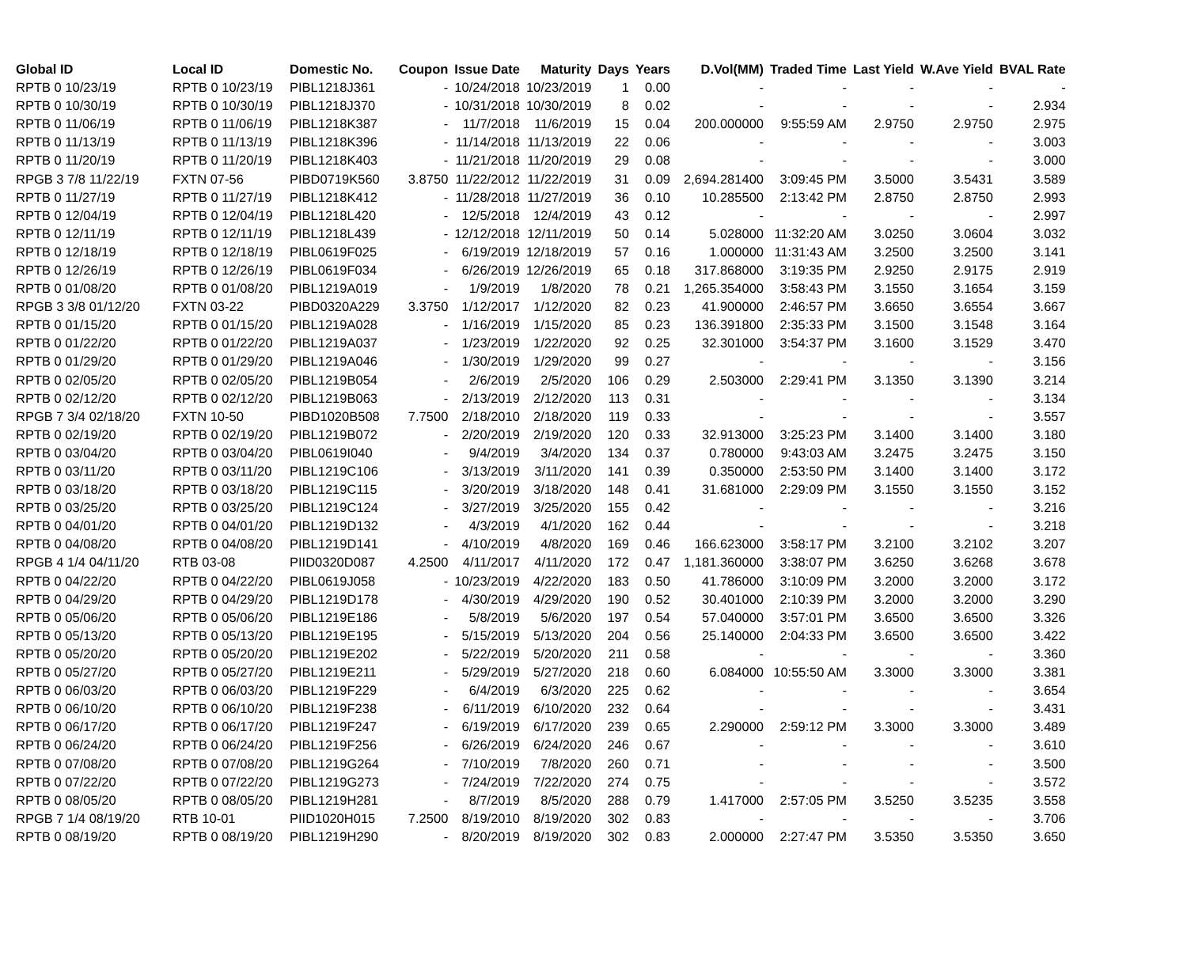| Global ID | Local ID | Domestic No. | Coupon | Issue Date | Maturity | Days | Years | D.Vol(MM) | Traded Time | Last Yield | W.Ave Yield | BVAL Rate |
| --- | --- | --- | --- | --- | --- | --- | --- | --- | --- | --- | --- | --- |
| RPTB 0 10/23/19 | RPTB 0 10/23/19 | PIBL1218J361 | - | 10/24/2018 | 10/23/2019 | 1 | 0.00 | - | - | - | - | - |
| RPTB 0 10/30/19 | RPTB 0 10/30/19 | PIBL1218J370 | - | 10/31/2018 | 10/30/2019 | 8 | 0.02 | - | - | - | - | 2.934 |
| RPTB 0 11/06/19 | RPTB 0 11/06/19 | PIBL1218K387 | - | 11/7/2018 | 11/6/2019 | 15 | 0.04 | 200.000000 | 9:55:59 AM | 2.9750 | 2.9750 | 2.975 |
| RPTB 0 11/13/19 | RPTB 0 11/13/19 | PIBL1218K396 | - | 11/14/2018 | 11/13/2019 | 22 | 0.06 | - | - | - | - | 3.003 |
| RPTB 0 11/20/19 | RPTB 0 11/20/19 | PIBL1218K403 | - | 11/21/2018 | 11/20/2019 | 29 | 0.08 | - | - | - | - | 3.000 |
| RPGB 3 7/8 11/22/19 | FXTN 07-56 | PIBD0719K560 | 3.8750 | 11/22/2012 | 11/22/2019 | 31 | 0.09 | 2,694.281400 | 3:09:45 PM | 3.5000 | 3.5431 | 3.589 |
| RPTB 0 11/27/19 | RPTB 0 11/27/19 | PIBL1218K412 | - | 11/28/2018 | 11/27/2019 | 36 | 0.10 | 10.285500 | 2:13:42 PM | 2.8750 | 2.8750 | 2.993 |
| RPTB 0 12/04/19 | RPTB 0 12/04/19 | PIBL1218L420 | - | 12/5/2018 | 12/4/2019 | 43 | 0.12 | - | - | - | - | 2.997 |
| RPTB 0 12/11/19 | RPTB 0 12/11/19 | PIBL1218L439 | - | 12/12/2018 | 12/11/2019 | 50 | 0.14 | 5.028000 | 11:32:20 AM | 3.0250 | 3.0604 | 3.032 |
| RPTB 0 12/18/19 | RPTB 0 12/18/19 | PIBL0619F025 | - | 6/19/2019 | 12/18/2019 | 57 | 0.16 | 1.000000 | 11:31:43 AM | 3.2500 | 3.2500 | 3.141 |
| RPTB 0 12/26/19 | RPTB 0 12/26/19 | PIBL0619F034 | - | 6/26/2019 | 12/26/2019 | 65 | 0.18 | 317.868000 | 3:19:35 PM | 2.9250 | 2.9175 | 2.919 |
| RPTB 0 01/08/20 | RPTB 0 01/08/20 | PIBL1219A019 | - | 1/9/2019 | 1/8/2020 | 78 | 0.21 | 1,265.354000 | 3:58:43 PM | 3.1550 | 3.1654 | 3.159 |
| RPGB 3 3/8 01/12/20 | FXTN 03-22 | PIBD0320A229 | 3.3750 | 1/12/2017 | 1/12/2020 | 82 | 0.23 | 41.900000 | 2:46:57 PM | 3.6650 | 3.6554 | 3.667 |
| RPTB 0 01/15/20 | RPTB 0 01/15/20 | PIBL1219A028 | - | 1/16/2019 | 1/15/2020 | 85 | 0.23 | 136.391800 | 2:35:33 PM | 3.1500 | 3.1548 | 3.164 |
| RPTB 0 01/22/20 | RPTB 0 01/22/20 | PIBL1219A037 | - | 1/23/2019 | 1/22/2020 | 92 | 0.25 | 32.301000 | 3:54:37 PM | 3.1600 | 3.1529 | 3.470 |
| RPTB 0 01/29/20 | RPTB 0 01/29/20 | PIBL1219A046 | - | 1/30/2019 | 1/29/2020 | 99 | 0.27 | - | - | - | - | 3.156 |
| RPTB 0 02/05/20 | RPTB 0 02/05/20 | PIBL1219B054 | - | 2/6/2019 | 2/5/2020 | 106 | 0.29 | 2.503000 | 2:29:41 PM | 3.1350 | 3.1390 | 3.214 |
| RPTB 0 02/12/20 | RPTB 0 02/12/20 | PIBL1219B063 | - | 2/13/2019 | 2/12/2020 | 113 | 0.31 | - | - | - | - | 3.134 |
| RPGB 7 3/4 02/18/20 | FXTN 10-50 | PIBD1020B508 | 7.7500 | 2/18/2010 | 2/18/2020 | 119 | 0.33 | - | - | - | - | 3.557 |
| RPTB 0 02/19/20 | RPTB 0 02/19/20 | PIBL1219B072 | - | 2/20/2019 | 2/19/2020 | 120 | 0.33 | 32.913000 | 3:25:23 PM | 3.1400 | 3.1400 | 3.180 |
| RPTB 0 03/04/20 | RPTB 0 03/04/20 | PIBL0619I040 | - | 9/4/2019 | 3/4/2020 | 134 | 0.37 | 0.780000 | 9:43:03 AM | 3.2475 | 3.2475 | 3.150 |
| RPTB 0 03/11/20 | RPTB 0 03/11/20 | PIBL1219C106 | - | 3/13/2019 | 3/11/2020 | 141 | 0.39 | 0.350000 | 2:53:50 PM | 3.1400 | 3.1400 | 3.172 |
| RPTB 0 03/18/20 | RPTB 0 03/18/20 | PIBL1219C115 | - | 3/20/2019 | 3/18/2020 | 148 | 0.41 | 31.681000 | 2:29:09 PM | 3.1550 | 3.1550 | 3.152 |
| RPTB 0 03/25/20 | RPTB 0 03/25/20 | PIBL1219C124 | - | 3/27/2019 | 3/25/2020 | 155 | 0.42 | - | - | - | - | 3.216 |
| RPTB 0 04/01/20 | RPTB 0 04/01/20 | PIBL1219D132 | - | 4/3/2019 | 4/1/2020 | 162 | 0.44 | - | - | - | - | 3.218 |
| RPTB 0 04/08/20 | RPTB 0 04/08/20 | PIBL1219D141 | - | 4/10/2019 | 4/8/2020 | 169 | 0.46 | 166.623000 | 3:58:17 PM | 3.2100 | 3.2102 | 3.207 |
| RPGB 4 1/4 04/11/20 | RTB 03-08 | PIID0320D087 | 4.2500 | 4/11/2017 | 4/11/2020 | 172 | 0.47 | 1,181.360000 | 3:38:07 PM | 3.6250 | 3.6268 | 3.678 |
| RPTB 0 04/22/20 | RPTB 0 04/22/20 | PIBL0619J058 | - | 10/23/2019 | 4/22/2020 | 183 | 0.50 | 41.786000 | 3:10:09 PM | 3.2000 | 3.2000 | 3.172 |
| RPTB 0 04/29/20 | RPTB 0 04/29/20 | PIBL1219D178 | - | 4/30/2019 | 4/29/2020 | 190 | 0.52 | 30.401000 | 2:10:39 PM | 3.2000 | 3.2000 | 3.290 |
| RPTB 0 05/06/20 | RPTB 0 05/06/20 | PIBL1219E186 | - | 5/8/2019 | 5/6/2020 | 197 | 0.54 | 57.040000 | 3:57:01 PM | 3.6500 | 3.6500 | 3.326 |
| RPTB 0 05/13/20 | RPTB 0 05/13/20 | PIBL1219E195 | - | 5/15/2019 | 5/13/2020 | 204 | 0.56 | 25.140000 | 2:04:33 PM | 3.6500 | 3.6500 | 3.422 |
| RPTB 0 05/20/20 | RPTB 0 05/20/20 | PIBL1219E202 | - | 5/22/2019 | 5/20/2020 | 211 | 0.58 | - | - | - | - | 3.360 |
| RPTB 0 05/27/20 | RPTB 0 05/27/20 | PIBL1219E211 | - | 5/29/2019 | 5/27/2020 | 218 | 0.60 | 6.084000 | 10:55:50 AM | 3.3000 | 3.3000 | 3.381 |
| RPTB 0 06/03/20 | RPTB 0 06/03/20 | PIBL1219F229 | - | 6/4/2019 | 6/3/2020 | 225 | 0.62 | - | - | - | - | 3.654 |
| RPTB 0 06/10/20 | RPTB 0 06/10/20 | PIBL1219F238 | - | 6/11/2019 | 6/10/2020 | 232 | 0.64 | - | - | - | - | 3.431 |
| RPTB 0 06/17/20 | RPTB 0 06/17/20 | PIBL1219F247 | - | 6/19/2019 | 6/17/2020 | 239 | 0.65 | 2.290000 | 2:59:12 PM | 3.3000 | 3.3000 | 3.489 |
| RPTB 0 06/24/20 | RPTB 0 06/24/20 | PIBL1219F256 | - | 6/26/2019 | 6/24/2020 | 246 | 0.67 | - | - | - | - | 3.610 |
| RPTB 0 07/08/20 | RPTB 0 07/08/20 | PIBL1219G264 | - | 7/10/2019 | 7/8/2020 | 260 | 0.71 | - | - | - | - | 3.500 |
| RPTB 0 07/22/20 | RPTB 0 07/22/20 | PIBL1219G273 | - | 7/24/2019 | 7/22/2020 | 274 | 0.75 | - | - | - | - | 3.572 |
| RPTB 0 08/05/20 | RPTB 0 08/05/20 | PIBL1219H281 | - | 8/7/2019 | 8/5/2020 | 288 | 0.79 | 1.417000 | 2:57:05 PM | 3.5250 | 3.5235 | 3.558 |
| RPGB 7 1/4 08/19/20 | RTB 10-01 | PIID1020H015 | 7.2500 | 8/19/2010 | 8/19/2020 | 302 | 0.83 | - | - | - | - | 3.706 |
| RPTB 0 08/19/20 | RPTB 0 08/19/20 | PIBL1219H290 | - | 8/20/2019 | 8/19/2020 | 302 | 0.83 | 2.000000 | 2:27:47 PM | 3.5350 | 3.5350 | 3.650 |